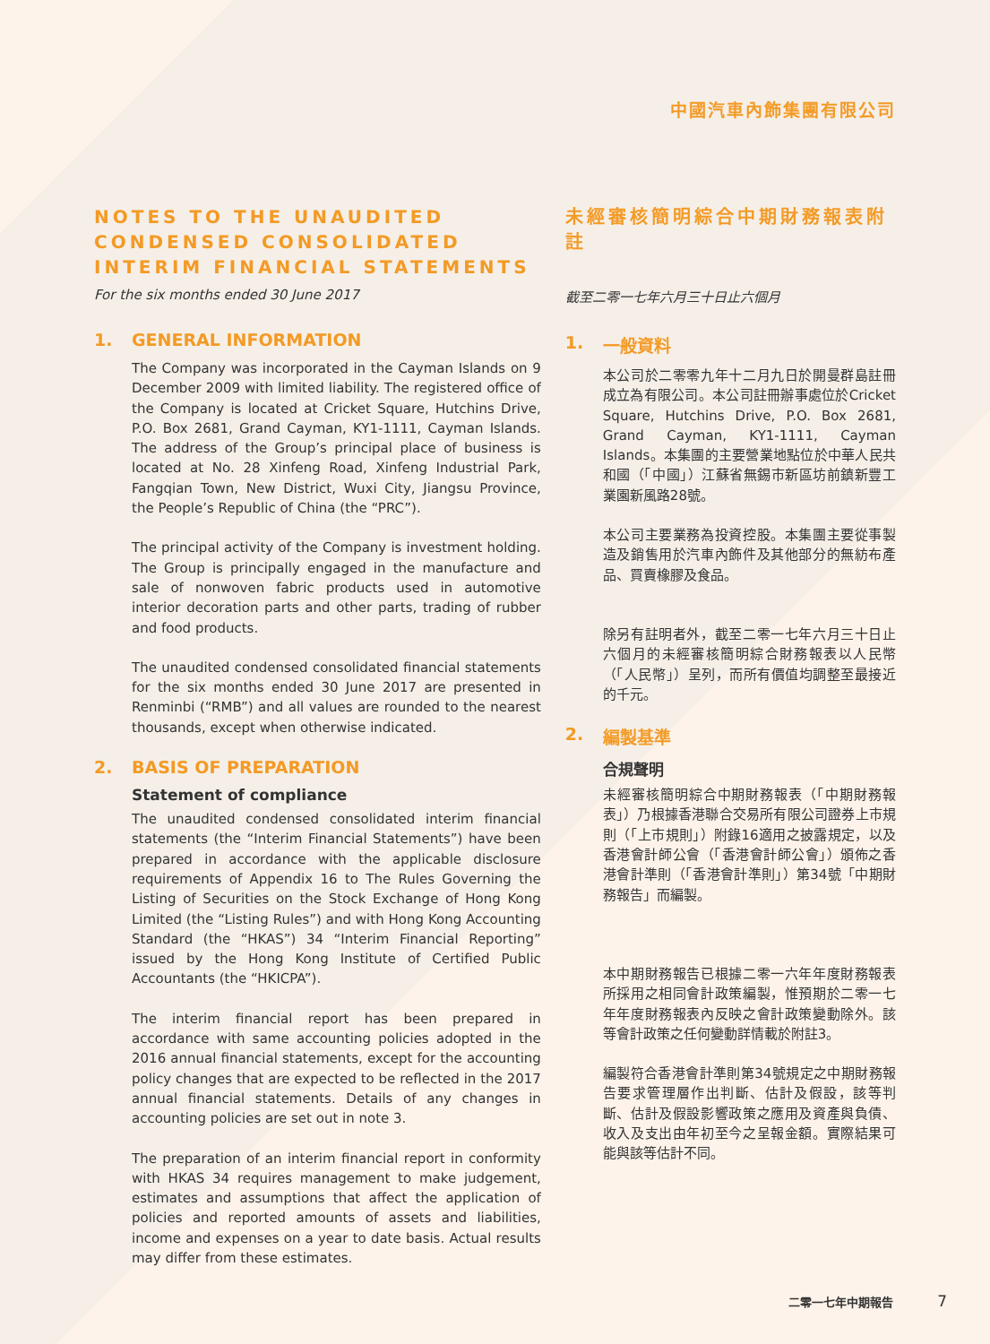中國汽車內飾集團有限公司
NOTES TO THE UNAUDITED CONDENSED CONSOLIDATED INTERIM FINANCIAL STATEMENTS
For the six months ended 30 June 2017
1. GENERAL INFORMATION
The Company was incorporated in the Cayman Islands on 9 December 2009 with limited liability. The registered office of the Company is located at Cricket Square, Hutchins Drive, P.O. Box 2681, Grand Cayman, KY1-1111, Cayman Islands. The address of the Group’s principal place of business is located at No. 28 Xinfeng Road, Xinfeng Industrial Park, Fangqian Town, New District, Wuxi City, Jiangsu Province, the People’s Republic of China (the “PRC”).
The principal activity of the Company is investment holding. The Group is principally engaged in the manufacture and sale of nonwoven fabric products used in automotive interior decoration parts and other parts, trading of rubber and food products.
The unaudited condensed consolidated financial statements for the six months ended 30 June 2017 are presented in Renminbi (“RMB”) and all values are rounded to the nearest thousands, except when otherwise indicated.
2. BASIS OF PREPARATION
Statement of compliance
The unaudited condensed consolidated interim financial statements (the “Interim Financial Statements”) have been prepared in accordance with the applicable disclosure requirements of Appendix 16 to The Rules Governing the Listing of Securities on the Stock Exchange of Hong Kong Limited (the “Listing Rules”) and with Hong Kong Accounting Standard (the “HKAS”) 34 “Interim Financial Reporting” issued by the Hong Kong Institute of Certified Public Accountants (the “HKICPA”).
The interim financial report has been prepared in accordance with same accounting policies adopted in the 2016 annual financial statements, except for the accounting policy changes that are expected to be reflected in the 2017 annual financial statements. Details of any changes in accounting policies are set out in note 3.
The preparation of an interim financial report in conformity with HKAS 34 requires management to make judgement, estimates and assumptions that affect the application of policies and reported amounts of assets and liabilities, income and expenses on a year to date basis. Actual results may differ from these estimates.
未經審核簡明綜合中期財務報表附註
截至二零一七年六月三十日止六個月
1. 一般資料
本公司於二零零九年十二月九日於開曼群島註冊成立為有限公司。本公司註冊辦事處位於Cricket Square, Hutchins Drive, P.O. Box 2681, Grand Cayman, KY1-1111, Cayman Islands。本集團的主要營業地點位於中華人民共和國（「中國」）江蘇省無錫市新區坊前鎮新豐工業園新風路28號。
本公司主要業務為投資控股。本集團主要從事製造及銷售用於汽車內飾件及其他部分的無紡布產品、買賣橡膠及食品。
除另有註明者外，截至二零一七年六月三十日止六個月的未經審核簡明綜合財務報表以人民幣（「人民幣」）呈列，而所有價值均調整至最接近的千元。
2. 編製基準
合規聲明
未經審核簡明綜合中期財務報表（「中期財務報表」）乃根據香港聯合交易所有限公司證券上市規則（「上市規則」）附錄16適用之披露規定，以及香港會計師公會（「香港會計師公會」）頒佈之香港會計準則（「香港會計準則」）第34號「中期財務報告」而編製。
本中期財務報告已根據二零一六年年度財務報表所採用之相同會計政策編製，惟預期於二零一七年年度財務報表內反映之會計政策變動除外。該等會計政策之任何變動詳情載於附註3。
編製符合香港會計準則第34號規定之中期財務報告要求管理層作出判斷、估計及假設，該等判斷、估計及假設影響政策之應用及資產與負債、收入及支出由年初至今之呈報金額。實際結果可能與該等估計不同。
二零一七年中期報告 7